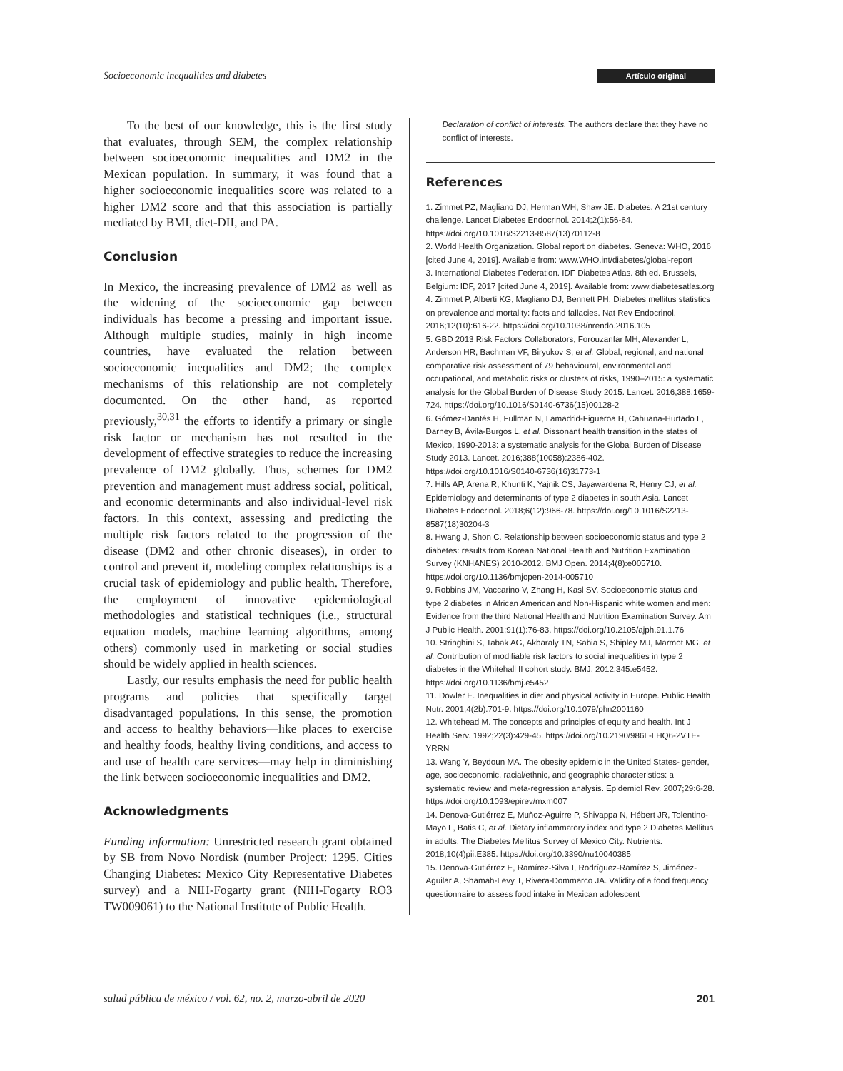Socioeconomic inequalities and diabetes Artículo original
To the best of our knowledge, this is the first study that evaluates, through SEM, the complex relationship between socioeconomic inequalities and DM2 in the Mexican population. In summary, it was found that a higher socioeconomic inequalities score was related to a higher DM2 score and that this association is partially mediated by BMI, diet-DII, and PA.
Conclusion
In Mexico, the increasing prevalence of DM2 as well as the widening of the socioeconomic gap between individuals has become a pressing and important issue. Although multiple studies, mainly in high income countries, have evaluated the relation between socioeconomic inequalities and DM2; the complex mechanisms of this relationship are not completely documented. On the other hand, as reported previously,<sup>30,31</sup> the efforts to identify a primary or single risk factor or mechanism has not resulted in the development of effective strategies to reduce the increasing prevalence of DM2 globally. Thus, schemes for DM2 prevention and management must address social, political, and economic determinants and also individual-level risk factors. In this context, assessing and predicting the multiple risk factors related to the progression of the disease (DM2 and other chronic diseases), in order to control and prevent it, modeling complex relationships is a crucial task of epidemiology and public health. Therefore, the employment of innovative epidemiological methodologies and statistical techniques (i.e., structural equation models, machine learning algorithms, among others) commonly used in marketing or social studies should be widely applied in health sciences.
Lastly, our results emphasis the need for public health programs and policies that specifically target disadvantaged populations. In this sense, the promotion and access to healthy behaviors—like places to exercise and healthy foods, healthy living conditions, and access to and use of health care services—may help in diminishing the link between socioeconomic inequalities and DM2.
Acknowledgments
Funding information: Unrestricted research grant obtained by SB from Novo Nordisk (number Project: 1295. Cities Changing Diabetes: Mexico City Representative Diabetes survey) and a NIH-Fogarty grant (NIH-Fogarty RO3 TW009061) to the National Institute of Public Health.
Declaration of conflict of interests. The authors declare that they have no conflict of interests.
References
1. Zimmet PZ, Magliano DJ, Herman WH, Shaw JE. Diabetes: A 21st century challenge. Lancet Diabetes Endocrinol. 2014;2(1):56-64. https://doi.org/10.1016/S2213-8587(13)70112-8
2. World Health Organization. Global report on diabetes. Geneva: WHO, 2016 [cited June 4, 2019]. Available from: www.WHO.int/diabetes/global-report
3. International Diabetes Federation. IDF Diabetes Atlas. 8th ed. Brussels, Belgium: IDF, 2017 [cited June 4, 2019]. Available from: www.diabetesatlas.org
4. Zimmet P, Alberti KG, Magliano DJ, Bennett PH. Diabetes mellitus statistics on prevalence and mortality: facts and fallacies. Nat Rev Endocrinol. 2016;12(10):616-22. https://doi.org/10.1038/nrendo.2016.105
5. GBD 2013 Risk Factors Collaborators, Forouzanfar MH, Alexander L, Anderson HR, Bachman VF, Biryukov S, et al. Global, regional, and national comparative risk assessment of 79 behavioural, environmental and occupational, and metabolic risks or clusters of risks, 1990–2015: a systematic analysis for the Global Burden of Disease Study 2015. Lancet. 2016;388:1659-724. https://doi.org/10.1016/S0140-6736(15)00128-2
6. Gómez-Dantés H, Fullman N, Lamadrid-Figueroa H, Cahuana-Hurtado L, Darney B, Ávila-Burgos L, et al. Dissonant health transition in the states of Mexico, 1990-2013: a systematic analysis for the Global Burden of Disease Study 2013. Lancet. 2016;388(10058):2386-402. https://doi.org/10.1016/S0140-6736(16)31773-1
7. Hills AP, Arena R, Khunti K, Yajnik CS, Jayawardena R, Henry CJ, et al. Epidemiology and determinants of type 2 diabetes in south Asia. Lancet Diabetes Endocrinol. 2018;6(12):966-78. https://doi.org/10.1016/S2213-8587(18)30204-3
8. Hwang J, Shon C. Relationship between socioeconomic status and type 2 diabetes: results from Korean National Health and Nutrition Examination Survey (KNHANES) 2010-2012. BMJ Open. 2014;4(8):e005710. https://doi.org/10.1136/bmjopen-2014-005710
9. Robbins JM, Vaccarino V, Zhang H, Kasl SV. Socioeconomic status and type 2 diabetes in African American and Non-Hispanic white women and men: Evidence from the third National Health and Nutrition Examination Survey. Am J Public Health. 2001;91(1):76-83. https://doi.org/10.2105/ajph.91.1.76
10. Stringhini S, Tabak AG, Akbaraly TN, Sabia S, Shipley MJ, Marmot MG, et al. Contribution of modifiable risk factors to social inequalities in type 2 diabetes in the Whitehall II cohort study. BMJ. 2012;345:e5452. https://doi.org/10.1136/bmj.e5452
11. Dowler E. Inequalities in diet and physical activity in Europe. Public Health Nutr. 2001;4(2b):701-9. https://doi.org/10.1079/phn2001160
12. Whitehead M. The concepts and principles of equity and health. Int J Health Serv. 1992;22(3):429-45. https://doi.org/10.2190/986L-LHQ6-2VTE-YRRN
13. Wang Y, Beydoun MA. The obesity epidemic in the United States- gender, age, socioeconomic, racial/ethnic, and geographic characteristics: a systematic review and meta-regression analysis. Epidemiol Rev. 2007;29:6-28. https://doi.org/10.1093/epirev/mxm007
14. Denova-Gutiérrez E, Muñoz-Aguirre P, Shivappa N, Hébert JR, Tolentino-Mayo L, Batis C, et al. Dietary inflammatory index and type 2 Diabetes Mellitus in adults: The Diabetes Mellitus Survey of Mexico City. Nutrients. 2018;10(4)pii:E385. https://doi.org/10.3390/nu10040385
15. Denova-Gutiérrez E, Ramírez-Silva I, Rodríguez-Ramírez S, Jiménez-Aguilar A, Shamah-Levy T, Rivera-Dommarco JA. Validity of a food frequency questionnaire to assess food intake in Mexican adolescent
salud pública de méxico / vol. 62, no. 2, marzo-abril de 2020 201